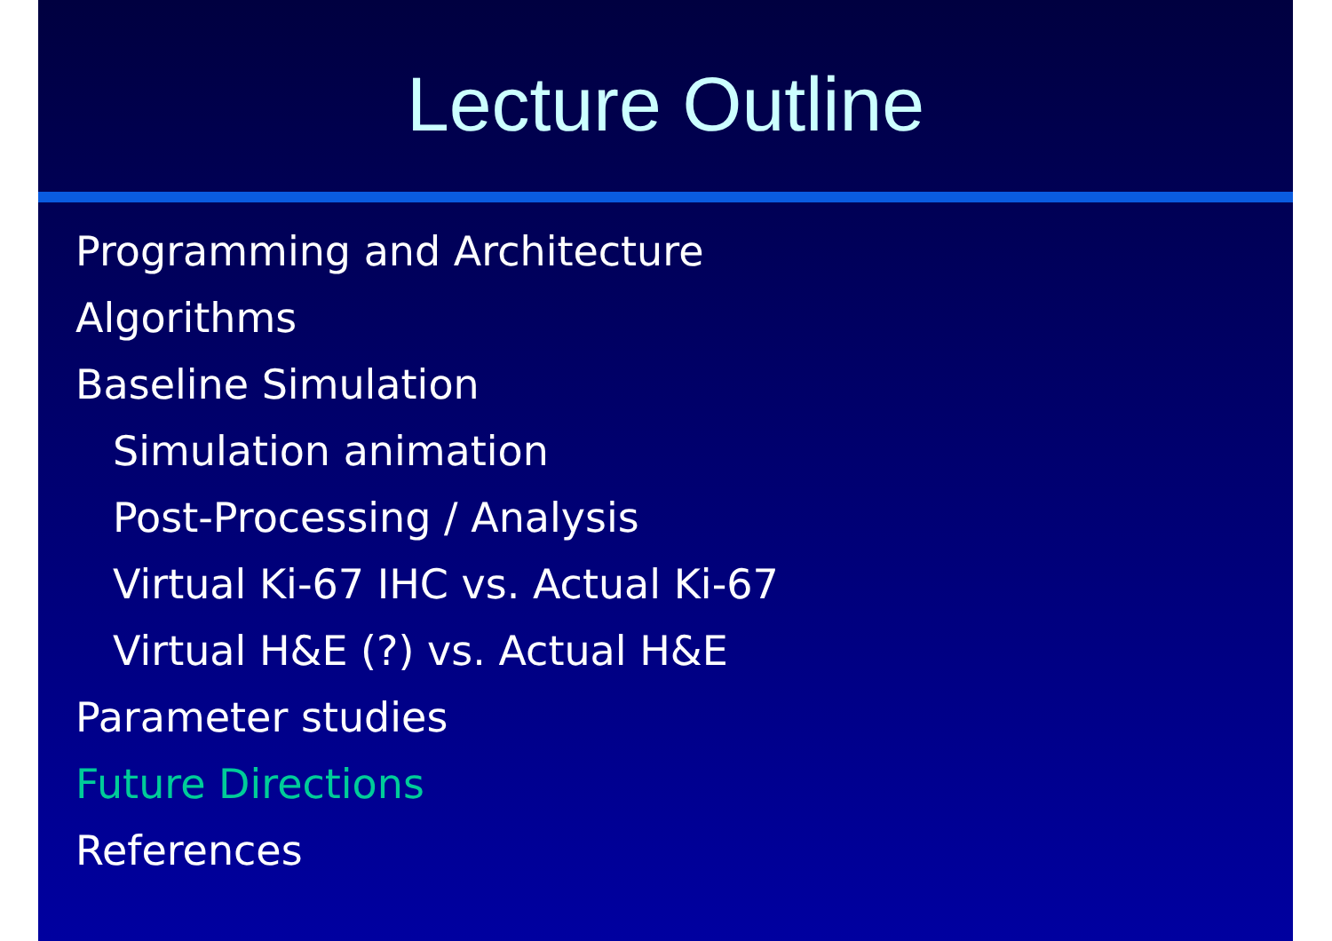Lecture Outline
Programming and Architecture
Algorithms
Baseline Simulation
Simulation animation
Post-Processing / Analysis
Virtual Ki-67 IHC vs. Actual Ki-67
Virtual H&E (?) vs. Actual H&E
Parameter studies
Future Directions
References